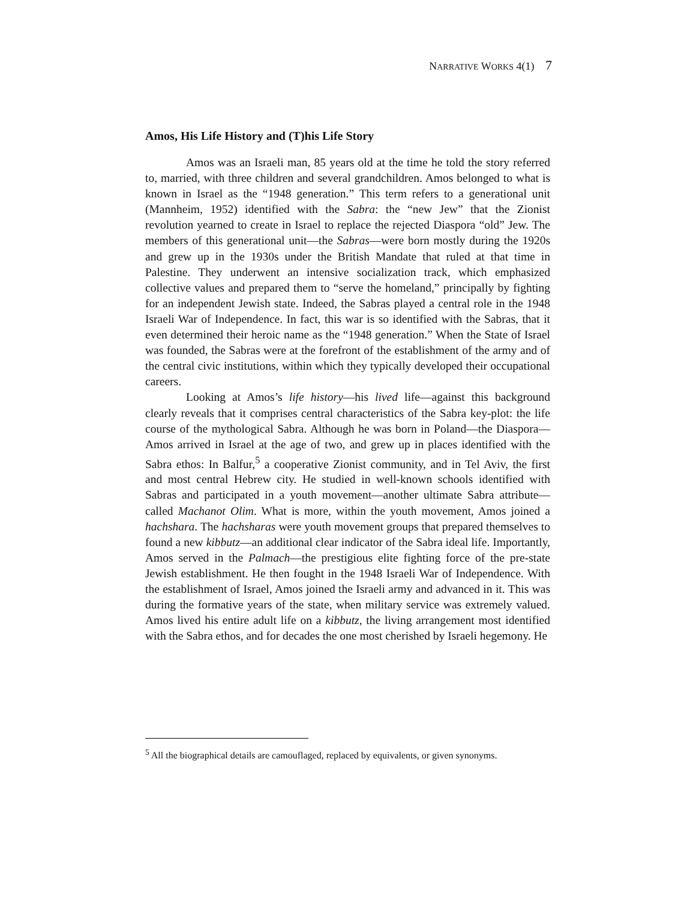NARRATIVE WORKS 4(1) 7
Amos, His Life History and (T)his Life Story
Amos was an Israeli man, 85 years old at the time he told the story referred to, married, with three children and several grandchildren. Amos belonged to what is known in Israel as the “1948 generation.” This term refers to a generational unit (Mannheim, 1952) identified with the Sabra: the “new Jew” that the Zionist revolution yearned to create in Israel to replace the rejected Diaspora “old” Jew. The members of this generational unit—the Sabras—were born mostly during the 1920s and grew up in the 1930s under the British Mandate that ruled at that time in Palestine. They underwent an intensive socialization track, which emphasized collective values and prepared them to “serve the homeland,” principally by fighting for an independent Jewish state. Indeed, the Sabras played a central role in the 1948 Israeli War of Independence. In fact, this war is so identified with the Sabras, that it even determined their heroic name as the “1948 generation.” When the State of Israel was founded, the Sabras were at the forefront of the establishment of the army and of the central civic institutions, within which they typically developed their occupational careers.
Looking at Amos’s life history—his lived life—against this background clearly reveals that it comprises central characteristics of the Sabra key-plot: the life course of the mythological Sabra. Although he was born in Poland—the Diaspora—Amos arrived in Israel at the age of two, and grew up in places identified with the Sabra ethos: In Balfur,<sup>5</sup> a cooperative Zionist community, and in Tel Aviv, the first and most central Hebrew city. He studied in well-known schools identified with Sabras and participated in a youth movement—another ultimate Sabra attribute—called Machanot Olim. What is more, within the youth movement, Amos joined a hachshara. The hachsharas were youth movement groups that prepared themselves to found a new kibbutz—an additional clear indicator of the Sabra ideal life. Importantly, Amos served in the Palmach—the prestigious elite fighting force of the pre-state Jewish establishment. He then fought in the 1948 Israeli War of Independence. With the establishment of Israel, Amos joined the Israeli army and advanced in it. This was during the formative years of the state, when military service was extremely valued. Amos lived his entire adult life on a kibbutz, the living arrangement most identified with the Sabra ethos, and for decades the one most cherished by Israeli hegemony. He
<sup>5</sup> All the biographical details are camouflaged, replaced by equivalents, or given synonyms.